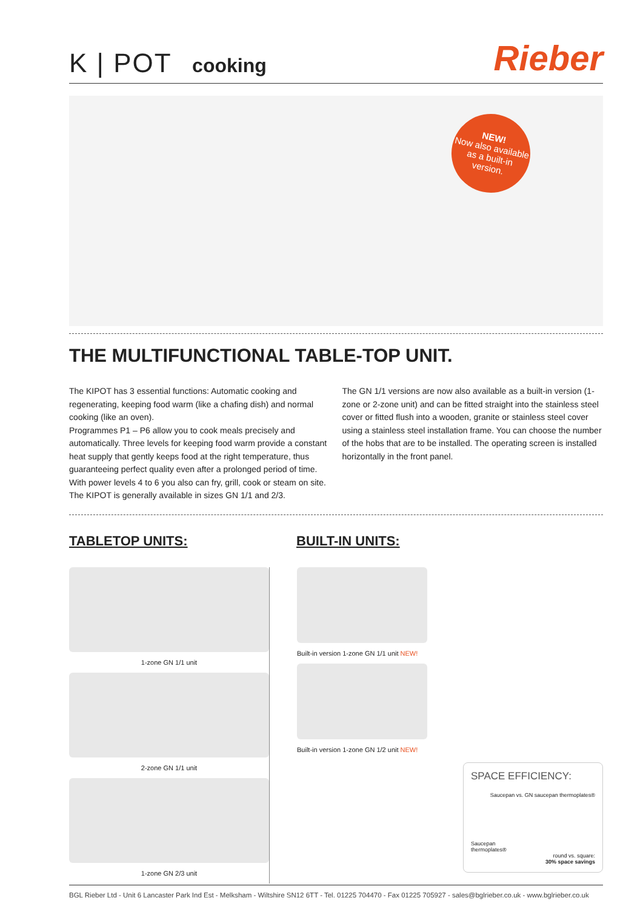K | POT cooking
Rieber
NEW!
Now also available as a built-in version.
THE MULTIFUNCTIONAL TABLE-TOP UNIT.
The KIPOT has 3 essential functions: Automatic cooking and regenerating, keeping food warm (like a chafing dish) and normal cooking (like an oven).
Programmes P1 – P6 allow you to cook meals precisely and automatically. Three levels for keeping food warm provide a constant heat supply that gently keeps food at the right temperature, thus guaranteeing perfect quality even after a prolonged period of time. With power levels 4 to 6 you also can fry, grill, cook or steam on site. The KIPOT is generally available in sizes GN 1/1 and 2/3.
The GN 1/1 versions are now also available as a built-in version (1-zone or 2-zone unit) and can be fitted straight into the stainless steel cover or fitted flush into a wooden, granite or stainless steel cover using a stainless steel installation frame. You can choose the number of the hobs that are to be installed. The operating screen is installed horizontally in the front panel.
TABLETOP UNITS: BUILT-IN UNITS:
1-zone GN 1/1 unit
2-zone GN 1/1 unit
1-zone GN 2/3 unit
Built-in version 1-zone GN 1/1 unit NEW!
Built-in version 1-zone GN 1/2 unit NEW!
SPACE EFFICIENCY:
Saucepan vs. GN saucepan thermoplates®
Saucepan
thermoplates®
round vs. square:
30% space savings
BGL Rieber Ltd - Unit 6 Lancaster Park Ind Est - Melksham - Wiltshire SN12 6TT - Tel. 01225 704470 - Fax 01225 705927 - sales@bglrieber.co.uk - www.bglrieber.co.uk